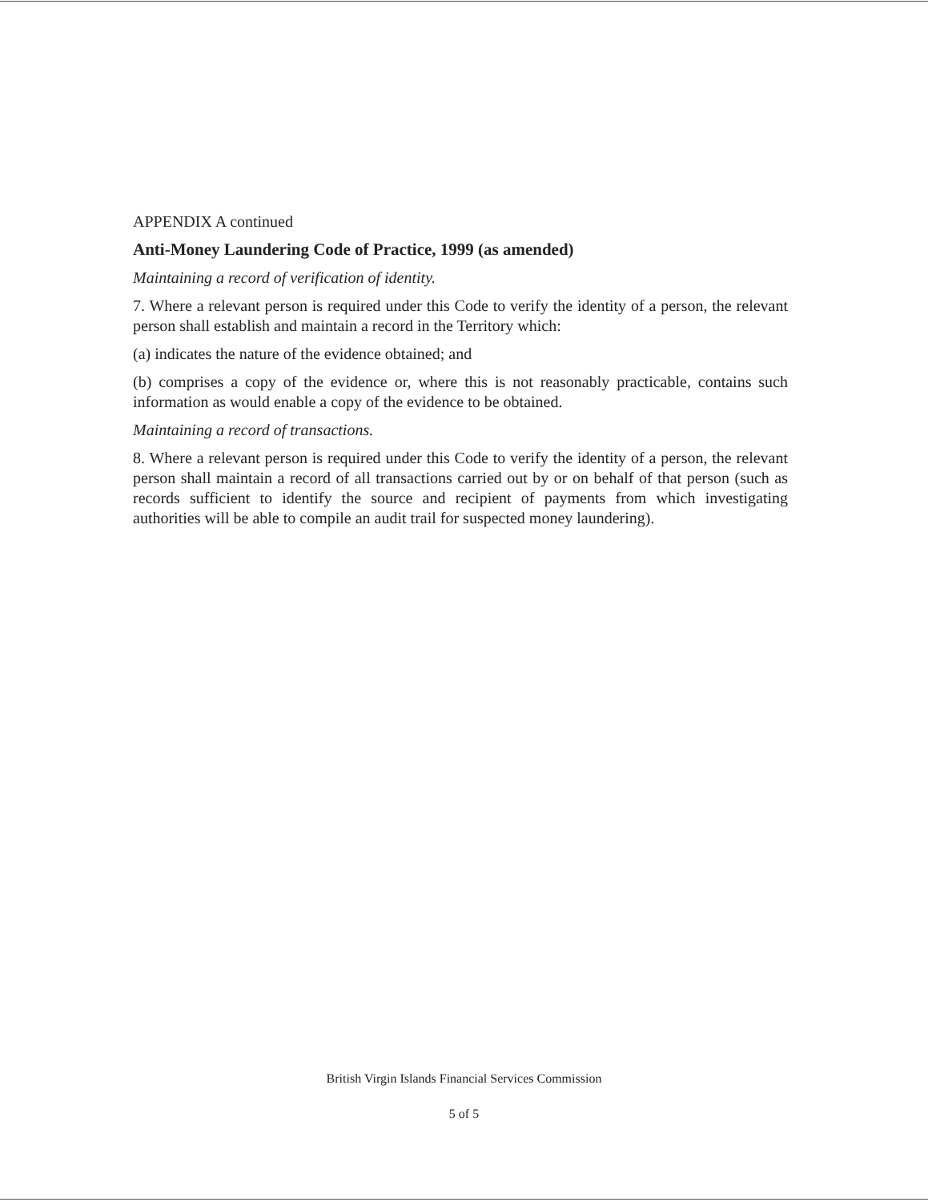APPENDIX A continued
Anti-Money Laundering Code of Practice, 1999 (as amended)
Maintaining a record of verification of identity.
7. Where a relevant person is required under this Code to verify the identity of a person, the relevant person shall establish and maintain a record in the Territory which:
(a) indicates the nature of the evidence obtained; and
(b) comprises a copy of the evidence or, where this is not reasonably practicable, contains such information as would enable a copy of the evidence to be obtained.
Maintaining a record of transactions.
8. Where a relevant person is required under this Code to verify the identity of a person, the relevant person shall maintain a record of all transactions carried out by or on behalf of that person (such as records sufficient to identify the source and recipient of payments from which investigating authorities will be able to compile an audit trail for suspected money laundering).
British Virgin Islands Financial Services Commission
5 of 5